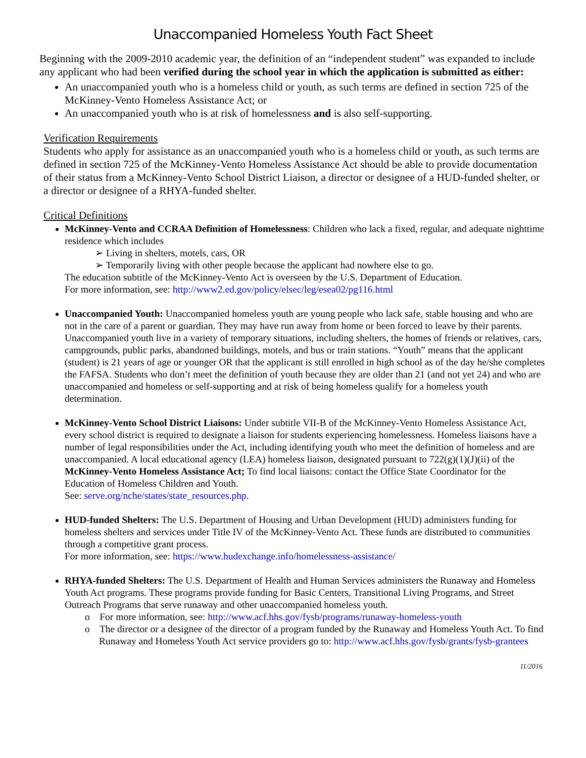Unaccompanied Homeless Youth Fact Sheet
Beginning with the 2009-2010 academic year, the definition of an “independent student” was expanded to include any applicant who had been verified during the school year in which the application is submitted as either:
An unaccompanied youth who is a homeless child or youth, as such terms are defined in section 725 of the McKinney-Vento Homeless Assistance Act; or
An unaccompanied youth who is at risk of homelessness and is also self-supporting.
Verification Requirements
Students who apply for assistance as an unaccompanied youth who is a homeless child or youth, as such terms are defined in section 725 of the McKinney-Vento Homeless Assistance Act should be able to provide documentation of their status from a McKinney-Vento School District Liaison, a director or designee of a HUD-funded shelter, or a director or designee of a RHYA-funded shelter.
Critical Definitions
McKinney-Vento and CCRAA Definition of Homelessness: Children who lack a fixed, regular, and adequate nighttime residence which includes
➢ Living in shelters, motels, cars, OR
➢ Temporarily living with other people because the applicant had nowhere else to go.
The education subtitle of the McKinney-Vento Act is overseen by the U.S. Department of Education.
For more information, see: http://www2.ed.gov/policy/elsec/leg/esea02/pg116.html
Unaccompanied Youth: Unaccompanied homeless youth are young people who lack safe, stable housing and who are not in the care of a parent or guardian. They may have run away from home or been forced to leave by their parents. Unaccompanied youth live in a variety of temporary situations, including shelters, the homes of friends or relatives, cars, campgrounds, public parks, abandoned buildings, motels, and bus or train stations. “Youth” means that the applicant (student) is 21 years of age or younger OR that the applicant is still enrolled in high school as of the day he/she completes the FAFSA. Students who don’t meet the definition of youth because they are older than 21 (and not yet 24) and who are unaccompanied and homeless or self-supporting and at risk of being homeless qualify for a homeless youth determination.
McKinney-Vento School District Liaisons: Under subtitle VII-B of the McKinney-Vento Homeless Assistance Act, every school district is required to designate a liaison for students experiencing homelessness. Homeless liaisons have a number of legal responsibilities under the Act, including identifying youth who meet the definition of homeless and are unaccompanied. A local educational agency (LEA) homeless liaison, designated pursuant to 722(g)(1)(J)(ii) of the McKinney-Vento Homeless Assistance Act; To find local liaisons: contact the Office State Coordinator for the Education of Homeless Children and Youth.
See: serve.org/nche/states/state_resources.php.
HUD-funded Shelters: The U.S. Department of Housing and Urban Development (HUD) administers funding for homeless shelters and services under Title IV of the McKinney-Vento Act. These funds are distributed to communities through a competitive grant process.
For more information, see: https://www.hudexchange.info/homelessness-assistance/
RHYA-funded Shelters: The U.S. Department of Health and Human Services administers the Runaway and Homeless Youth Act programs. These programs provide funding for Basic Centers, Transitional Living Programs, and Street Outreach Programs that serve runaway and other unaccompanied homeless youth.
o For more information, see: http://www.acf.hhs.gov/fysb/programs/runaway-homeless-youth
o The director or a designee of the director of a program funded by the Runaway and Homeless Youth Act. To find Runaway and Homeless Youth Act service providers go to: http://www.acf.hhs.gov/fysb/grants/fysb-grantees
11/2016